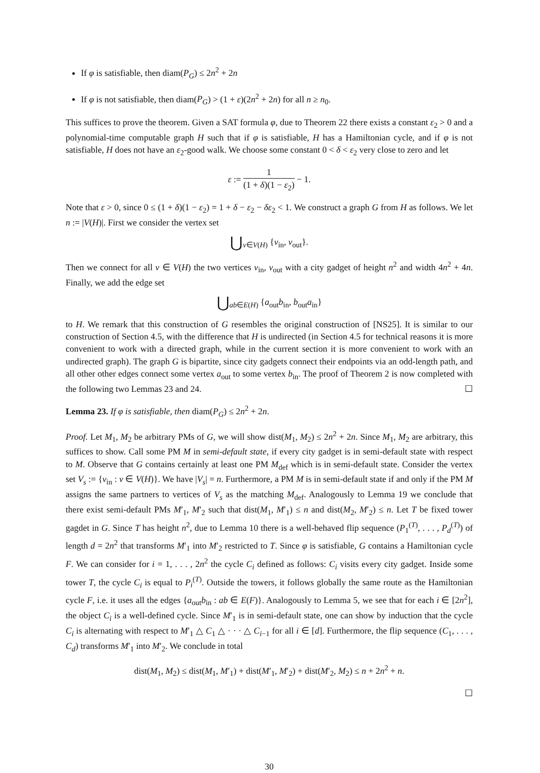If φ is satisfiable, then diam(P<sub>G</sub>) ≤ 2n<sup>2</sup> + 2n
If φ is not satisfiable, then diam(P<sub>G</sub>) > (1 + ε)(2n<sup>2</sup> + 2n) for all n ≥ n<sub>0</sub>.
This suffices to prove the theorem. Given a SAT formula φ, due to Theorem 22 there exists a constant ε<sub>2</sub> > 0 and a polynomial-time computable graph H such that if φ is satisfiable, H has a Hamiltonian cycle, and if φ is not satisfiable, H does not have an ε<sub>2</sub>-good walk. We choose some constant 0 < δ < ε<sub>2</sub> very close to zero and let
ε := 1 (1 + δ)(1 − ε<sub>2</sub>) − 1.
Note that ε > 0, since 0 ≤ (1 + δ)(1 − ε<sub>2</sub>) = 1 + δ − ε<sub>2</sub> − δε<sub>2</sub> < 1. We construct a graph G from H as follows. We let n := |V(H)|. First we consider the vertex set
⋃<sub>v∈V(H)</sub> {v<sub>in</sub>, v<sub>out</sub>}.
Then we connect for all v ∈ V(H) the two vertices v<sub>in</sub>, v<sub>out</sub> with a city gadget of height n<sup>2</sup> and width 4n<sup>2</sup> + 4n. Finally, we add the edge set
⋃<sub>ab∈E(H)</sub> {a<sub>out</sub>b<sub>in</sub>, b<sub>out</sub>a<sub>in</sub>}
to H. We remark that this construction of G resembles the original construction of [NS25]. It is similar to our construction of Section 4.5, with the difference that H is undirected (in Section 4.5 for technical reasons it is more convenient to work with a directed graph, while in the current section it is more convenient to work with an undirected graph). The graph G is bipartite, since city gadgets connect their endpoints via an odd-length path, and all other other edges connect some vertex a<sub>out</sub> to some vertex b<sub>in</sub>. The proof of Theorem 2 is now completed with the following two Lemmas 23 and 24. ☐
Lemma 23. If φ is satisfiable, then diam(P<sub>G</sub>) ≤ 2n<sup>2</sup> + 2n.
Proof. Let M<sub>1</sub>, M<sub>2</sub> be arbitrary PMs of G, we will show dist(M<sub>1</sub>, M<sub>2</sub>) ≤ 2n<sup>2</sup> + 2n. Since M<sub>1</sub>, M<sub>2</sub> are arbitrary, this suffices to show. Call some PM M in semi-default state, if every city gadget is in semi-default state with respect to M. Observe that G contains certainly at least one PM M<sub>def</sub> which is in semi-default state. Consider the vertex set V<sub>s</sub> := {v<sub>in</sub> : v ∈ V(H)}. We have |V<sub>s</sub>| = n. Furthermore, a PM M is in semi-default state if and only if the PM M assigns the same partners to vertices of V<sub>s</sub> as the matching M<sub>def</sub>. Analogously to Lemma 19 we conclude that there exist semi-default PMs M′<sub>1</sub>, M′<sub>2</sub> such that dist(M<sub>1</sub>, M′<sub>1</sub>) ≤ n and dist(M<sub>2</sub>, M′<sub>2</sub>) ≤ n. Let T be fixed tower gagdet in G. Since T has height n<sup>2</sup>, due to Lemma 10 there is a well-behaved flip sequence (P<sub>1</sub><sup>(T)</sup>, . . . , P<sub>d</sub><sup>(T)</sup>) of length d = 2n<sup>2</sup> that transforms M′<sub>1</sub> into M′<sub>2</sub> restricted to T. Since φ is satisfiable, G contains a Hamiltonian cycle F. We can consider for i = 1, . . . , 2n<sup>2</sup> the cycle C<sub>i</sub> defined as follows: C<sub>i</sub> visits every city gadget. Inside some tower T, the cycle C<sub>i</sub> is equal to P<sub>i</sub><sup>(T)</sup>. Outside the towers, it follows globally the same route as the Hamiltonian cycle F, i.e. it uses all the edges {a<sub>out</sub>b<sub>in</sub> : ab ∈ E(F)}. Analogously to Lemma 5, we see that for each i ∈ [2n<sup>2</sup>], the object C<sub>i</sub> is a well-defined cycle. Since M′<sub>1</sub> is in semi-default state, one can show by induction that the cycle C<sub>i</sub> is alternating with respect to M′<sub>1</sub> △ C<sub>1</sub> △ · · · △ C<sub>i−1</sub> for all i ∈ [d]. Furthermore, the flip sequence (C<sub>1</sub>, . . . , C<sub>d</sub>) transforms M′<sub>1</sub> into M′<sub>2</sub>. We conclude in total
dist(M<sub>1</sub>, M<sub>2</sub>) ≤ dist(M<sub>1</sub>, M′<sub>1</sub>) + dist(M′<sub>1</sub>, M′<sub>2</sub>) + dist(M′<sub>2</sub>, M<sub>2</sub>) ≤ n + 2n<sup>2</sup> + n.
☐
30